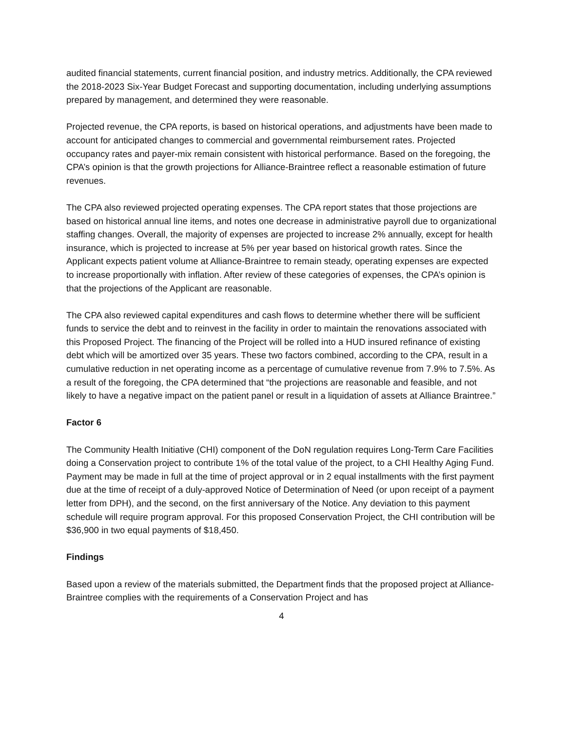audited financial statements, current financial position, and industry metrics. Additionally, the CPA reviewed the 2018-2023 Six-Year Budget Forecast and supporting documentation, including underlying assumptions prepared by management, and determined they were reasonable.
Projected revenue, the CPA reports, is based on historical operations, and adjustments have been made to account for anticipated changes to commercial and governmental reimbursement rates. Projected occupancy rates and payer-mix remain consistent with historical performance. Based on the foregoing, the CPA’s opinion is that the growth projections for Alliance-Braintree reflect a reasonable estimation of future revenues.
The CPA also reviewed projected operating expenses. The CPA report states that those projections are based on historical annual line items, and notes one decrease in administrative payroll due to organizational staffing changes. Overall, the majority of expenses are projected to increase 2% annually, except for health insurance, which is projected to increase at 5% per year based on historical growth rates. Since the Applicant expects patient volume at Alliance-Braintree to remain steady, operating expenses are expected to increase proportionally with inflation. After review of these categories of expenses, the CPA’s opinion is that the projections of the Applicant are reasonable.
The CPA also reviewed capital expenditures and cash flows to determine whether there will be sufficient funds to service the debt and to reinvest in the facility in order to maintain the renovations associated with this Proposed Project. The financing of the Project will be rolled into a HUD insured refinance of existing debt which will be amortized over 35 years. These two factors combined, according to the CPA, result in a cumulative reduction in net operating income as a percentage of cumulative revenue from 7.9% to 7.5%. As a result of the foregoing, the CPA determined that “the projections are reasonable and feasible, and not likely to have a negative impact on the patient panel or result in a liquidation of assets at Alliance Braintree.”
Factor 6
The Community Health Initiative (CHI) component of the DoN regulation requires Long-Term Care Facilities doing a Conservation project to contribute 1% of the total value of the project, to a CHI Healthy Aging Fund. Payment may be made in full at the time of project approval or in 2 equal installments with the first payment due at the time of receipt of a duly-approved Notice of Determination of Need (or upon receipt of a payment letter from DPH), and the second, on the first anniversary of the Notice. Any deviation to this payment schedule will require program approval. For this proposed Conservation Project, the CHI contribution will be $36,900 in two equal payments of $18,450.
Findings
Based upon a review of the materials submitted, the Department finds that the proposed project at Alliance-Braintree complies with the requirements of a Conservation Project and has
4